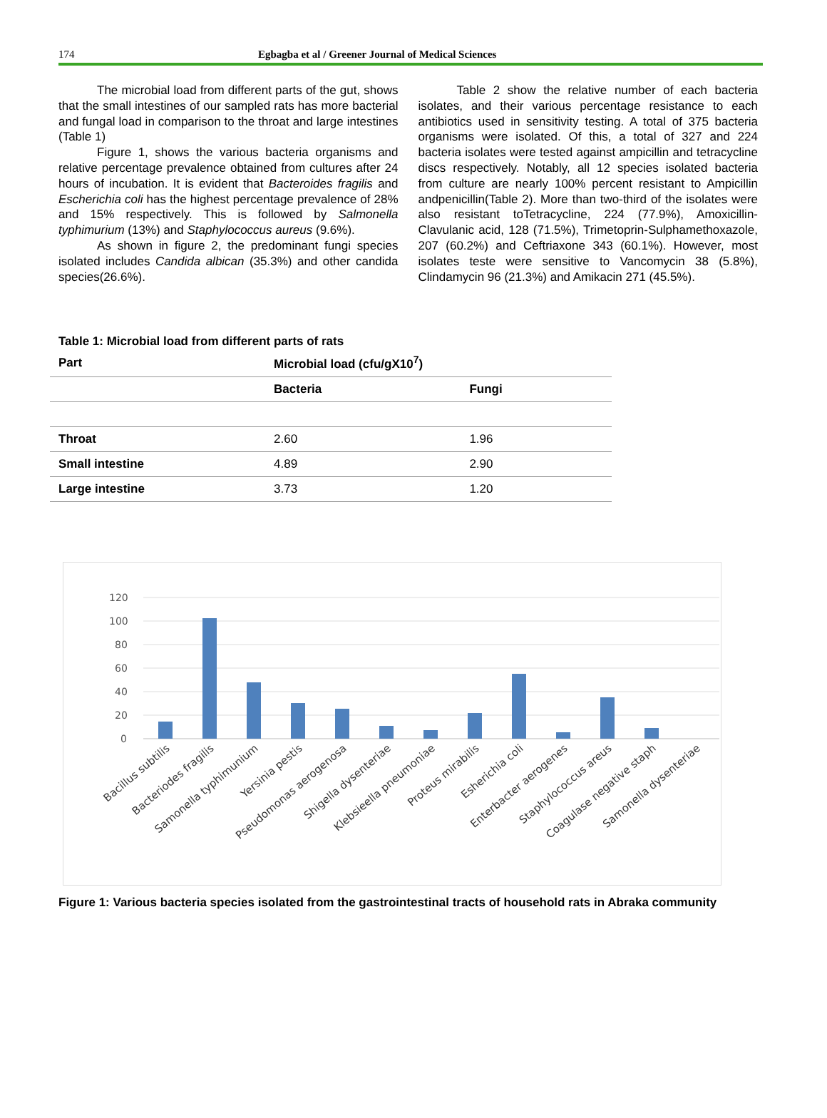174 Egbagba et al / Greener Journal of Medical Sciences
The microbial load from different parts of the gut, shows that the small intestines of our sampled rats has more bacterial and fungal load in comparison to the throat and large intestines (Table 1)
Figure 1, shows the various bacteria organisms and relative percentage prevalence obtained from cultures after 24 hours of incubation. It is evident that Bacteroides fragilis and Escherichia coli has the highest percentage prevalence of 28% and 15% respectively. This is followed by Salmonella typhimurium (13%) and Staphylococcus aureus (9.6%).
As shown in figure 2, the predominant fungi species isolated includes Candida albican (35.3%) and other candida species(26.6%).
Table 2 show the relative number of each bacteria isolates, and their various percentage resistance to each antibiotics used in sensitivity testing. A total of 375 bacteria organisms were isolated. Of this, a total of 327 and 224 bacteria isolates were tested against ampicillin and tetracycline discs respectively. Notably, all 12 species isolated bacteria from culture are nearly 100% percent resistant to Ampicillin andpenicillin(Table 2). More than two-third of the isolates were also resistant toTetracycline, 224 (77.9%), Amoxicillin- Clavulanic acid, 128 (71.5%), Trimetoprin-Sulphamethoxazole, 207 (60.2%) and Ceftriaxone 343 (60.1%). However, most isolates teste were sensitive to Vancomycin 38 (5.8%), Clindamycin 96 (21.3%) and Amikacin 271 (45.5%).
Table 1: Microbial load from different parts of rats
| Part | Microbial load (cfu/gX10<sup>7</sup>) | |
| --- | --- | --- |
| | Bacteria | Fungi |
| Throat | 2.60 | 1.96 |
| Small intestine | 4.89 | 2.90 |
| Large intestine | 3.73 | 1.20 |
120
100
80
60
40
20
0
Bacillus subtilis
Bacteriodes fragilis
Samonella typhimunium
Yersinia pestis
Pseudomonas aerogenosa
Shigella dysenteriae
Klebsieella pneumoniae
Proteus mirabilis
Esherichia coli
Enterbacter aerogenes
Staphylococcus areus
Coagulase negative staph
Samonella dysenteriae
Figure 1: Various bacteria species isolated from the gastrointestinal tracts of household rats in Abraka community